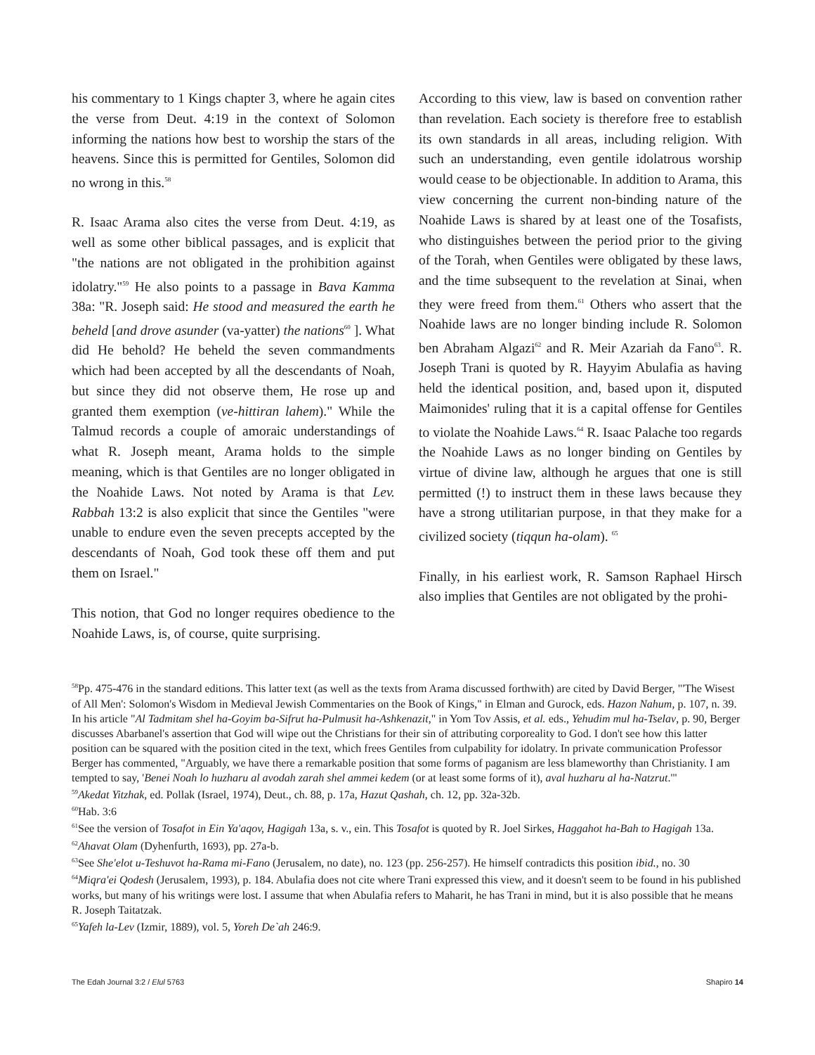his commentary to 1 Kings chapter 3, where he again cites the verse from Deut. 4:19 in the context of Solomon informing the nations how best to worship the stars of the heavens. Since this is permitted for Gentiles, Solomon did no wrong in this.<sup>58</sup>
R. Isaac Arama also cites the verse from Deut. 4:19, as well as some other biblical passages, and is explicit that "the nations are not obligated in the prohibition against idolatry."<sup>59</sup> He also points to a passage in Bava Kamma 38a: "R. Joseph said: He stood and measured the earth he beheld [and drove asunder (va-yatter) the nations<sup>60</sup> ]. What did He behold? He beheld the seven commandments which had been accepted by all the descendants of Noah, but since they did not observe them, He rose up and granted them exemption (ve-hittiran lahem)." While the Talmud records a couple of amoraic understandings of what R. Joseph meant, Arama holds to the simple meaning, which is that Gentiles are no longer obligated in the Noahide Laws. Not noted by Arama is that Lev. Rabbah 13:2 is also explicit that since the Gentiles "were unable to endure even the seven precepts accepted by the descendants of Noah, God took these off them and put them on Israel."
This notion, that God no longer requires obedience to the Noahide Laws, is, of course, quite surprising.
According to this view, law is based on convention rather than revelation. Each society is therefore free to establish its own standards in all areas, including religion. With such an understanding, even gentile idolatrous worship would cease to be objectionable. In addition to Arama, this view concerning the current non-binding nature of the Noahide Laws is shared by at least one of the Tosafists, who distinguishes between the period prior to the giving of the Torah, when Gentiles were obligated by these laws, and the time subsequent to the revelation at Sinai, when they were freed from them.<sup>61</sup> Others who assert that the Noahide laws are no longer binding include R. Solomon ben Abraham Algazi<sup>62</sup> and R. Meir Azariah da Fano<sup>63</sup>. R. Joseph Trani is quoted by R. Hayyim Abulafia as having held the identical position, and, based upon it, disputed Maimonides' ruling that it is a capital offense for Gentiles to violate the Noahide Laws.<sup>64</sup> R. Isaac Palache too regards the Noahide Laws as no longer binding on Gentiles by virtue of divine law, although he argues that one is still permitted (!) to instruct them in these laws because they have a strong utilitarian purpose, in that they make for a civilized society (tiqqun ha-olam). <sup>65</sup>
Finally, in his earliest work, R. Samson Raphael Hirsch also implies that Gentiles are not obligated by the prohi-
<sup>58</sup> Pp. 475-476 in the standard editions. This latter text (as well as the texts from Arama discussed forthwith) are cited by David Berger, "'The Wisest of All Men': Solomon's Wisdom in Medieval Jewish Commentaries on the Book of Kings," in Elman and Gurock, eds. Hazon Nahum, p. 107, n. 39. In his article "Al Tadmitam shel ha-Goyim ba-Sifrut ha-Pulmusit ha-Ashkenazit," in Yom Tov Assis, et al. eds., Yehudim mul ha-Tselav, p. 90, Berger discusses Abarbanel's assertion that God will wipe out the Christians for their sin of attributing corporeality to God. I don't see how this latter position can be squared with the position cited in the text, which frees Gentiles from culpability for idolatry. In private communication Professor Berger has commented, "Arguably, we have there a remarkable position that some forms of paganism are less blameworthy than Christianity. I am tempted to say, 'Benei Noah lo huzharu al avodah zarah shel ammei kedem (or at least some forms of it), aval huzharu al ha-Natzrut.'"
<sup>59</sup> Akedat Yitzhak, ed. Pollak (Israel, 1974), Deut., ch. 88, p. 17a, Hazut Qashah, ch. 12, pp. 32a-32b.
<sup>60</sup> Hab. 3:6
<sup>61</sup> See the version of Tosafot in Ein Ya'aqov, Hagigah 13a, s. v., ein. This Tosafot is quoted by R. Joel Sirkes, Haggahot ha-Bah to Hagigah 13a.
<sup>62</sup> Ahavat Olam (Dyhenfurth, 1693), pp. 27a-b.
<sup>63</sup> See She'elot u-Teshuvot ha-Rama mi-Fano (Jerusalem, no date), no. 123 (pp. 256-257). He himself contradicts this position ibid., no. 30
<sup>64</sup> Miqra'ei Qodesh (Jerusalem, 1993), p. 184. Abulafia does not cite where Trani expressed this view, and it doesn't seem to be found in his published works, but many of his writings were lost. I assume that when Abulafia refers to Maharit, he has Trani in mind, but it is also possible that he means R. Joseph Taitatzak.
<sup>65</sup> Yafeh la-Lev (Izmir, 1889), vol. 5, Yoreh De`ah 246:9.
The Edah Journal 3:2 / Elul 5763 Shapiro 14